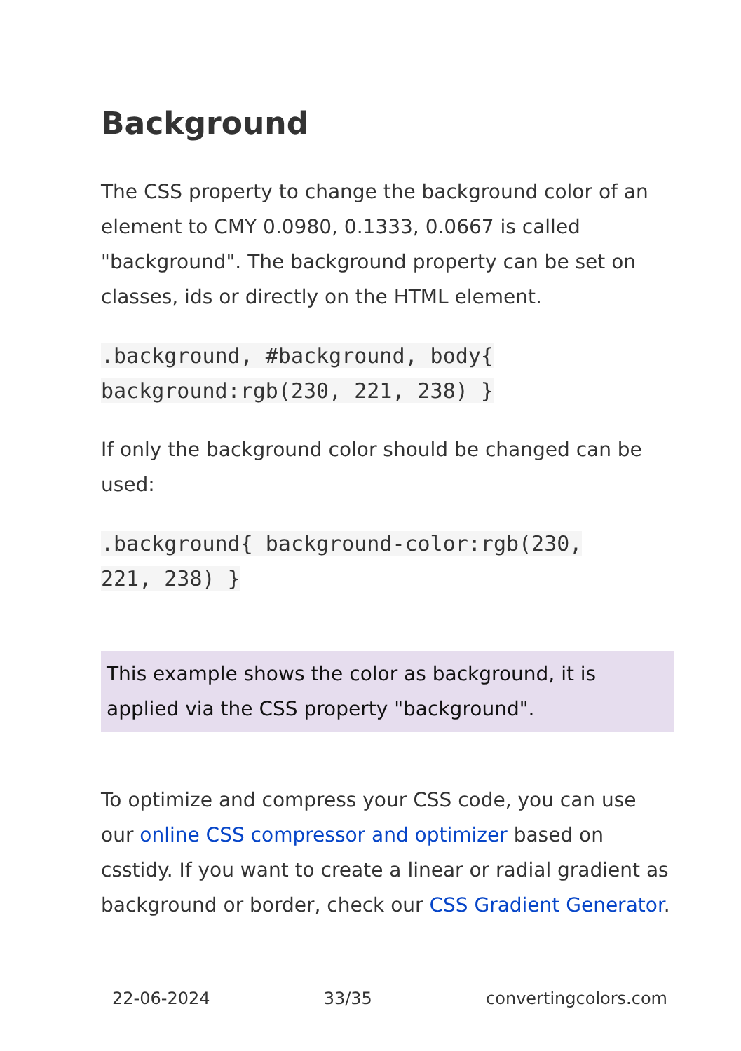Background
The CSS property to change the background color of an element to CMY 0.0980, 0.1333, 0.0667 is called "background". The background property can be set on classes, ids or directly on the HTML element.
.background, #background, body{
background:rgb(230, 221, 238) }
If only the background color should be changed can be used:
.background{ background-color:rgb(230,
221, 238) }
This example shows the color as background, it is applied via the CSS property "background".
To optimize and compress your CSS code, you can use our online CSS compressor and optimizer based on csstidy. If you want to create a linear or radial gradient as background or border, check our CSS Gradient Generator.
22-06-2024 33/35 convertingcolors.com